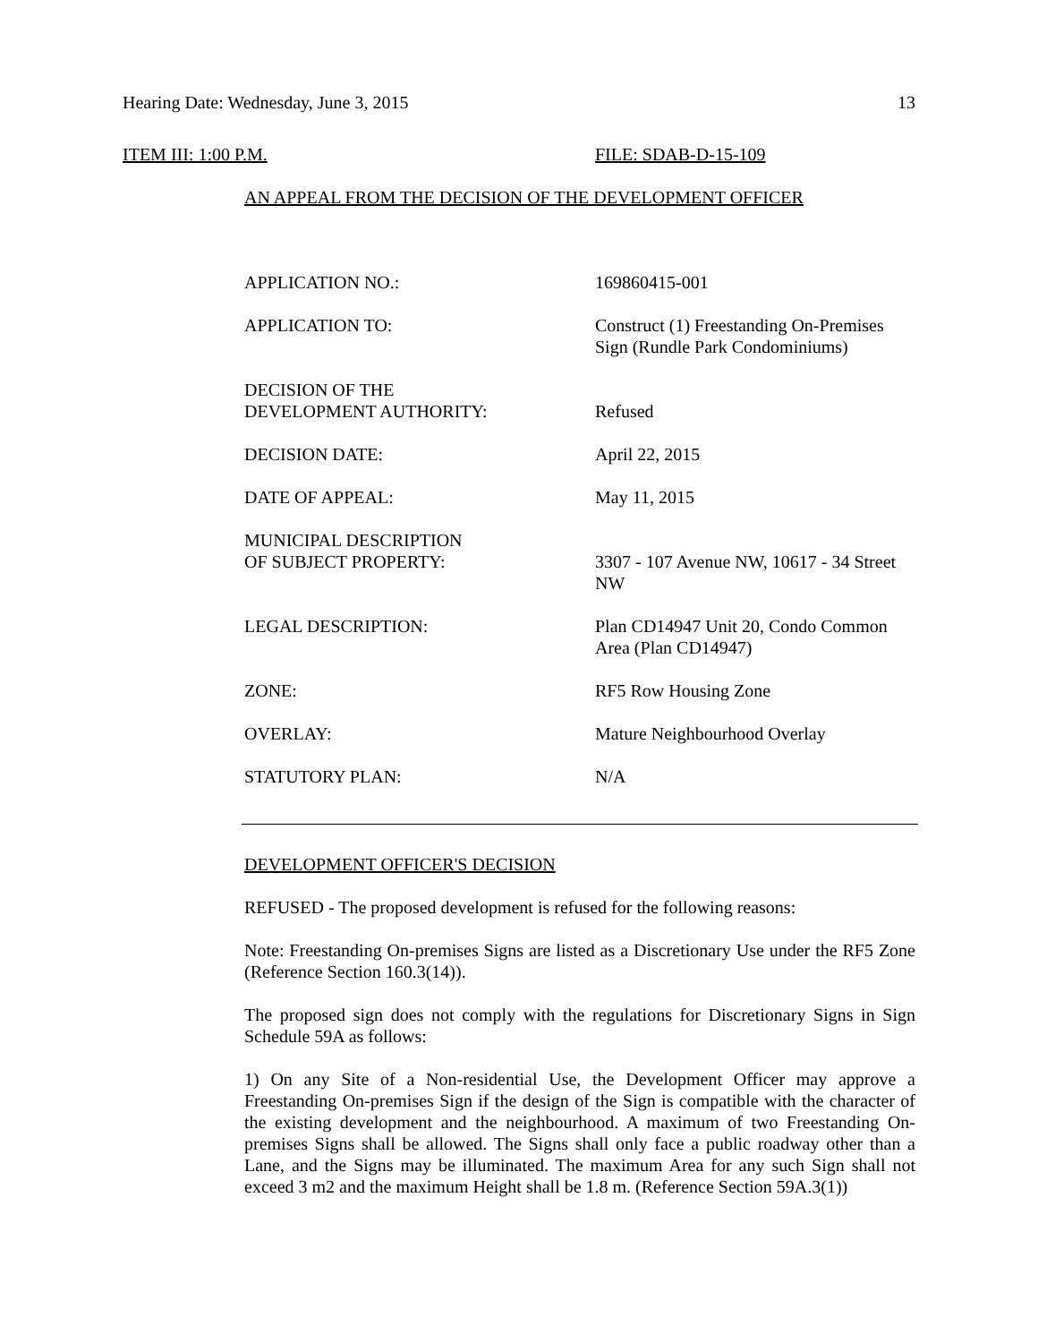Hearing Date: Wednesday, June 3, 2015 13
ITEM III: 1:00 P.M. FILE: SDAB-D-15-109
AN APPEAL FROM THE DECISION OF THE DEVELOPMENT OFFICER
| APPLICATION NO.: | 169860415-001 |
| APPLICATION TO: | Construct (1) Freestanding On-Premises Sign (Rundle Park Condominiums) |
| DECISION OF THE DEVELOPMENT AUTHORITY: | Refused |
| DECISION DATE: | April 22, 2015 |
| DATE OF APPEAL: | May 11, 2015 |
| MUNICIPAL DESCRIPTION OF SUBJECT PROPERTY: | 3307 - 107 Avenue NW, 10617 - 34 Street NW |
| LEGAL DESCRIPTION: | Plan CD14947 Unit 20, Condo Common Area (Plan CD14947) |
| ZONE: | RF5 Row Housing Zone |
| OVERLAY: | Mature Neighbourhood Overlay |
| STATUTORY PLAN: | N/A |
DEVELOPMENT OFFICER'S DECISION
REFUSED - The proposed development is refused for the following reasons:
Note: Freestanding On-premises Signs are listed as a Discretionary Use under the RF5 Zone (Reference Section 160.3(14)).
The proposed sign does not comply with the regulations for Discretionary Signs in Sign Schedule 59A as follows:
1) On any Site of a Non-residential Use, the Development Officer may approve a Freestanding On-premises Sign if the design of the Sign is compatible with the character of the existing development and the neighbourhood. A maximum of two Freestanding On-premises Signs shall be allowed. The Signs shall only face a public roadway other than a Lane, and the Signs may be illuminated. The maximum Area for any such Sign shall not exceed 3 m2 and the maximum Height shall be 1.8 m. (Reference Section 59A.3(1))